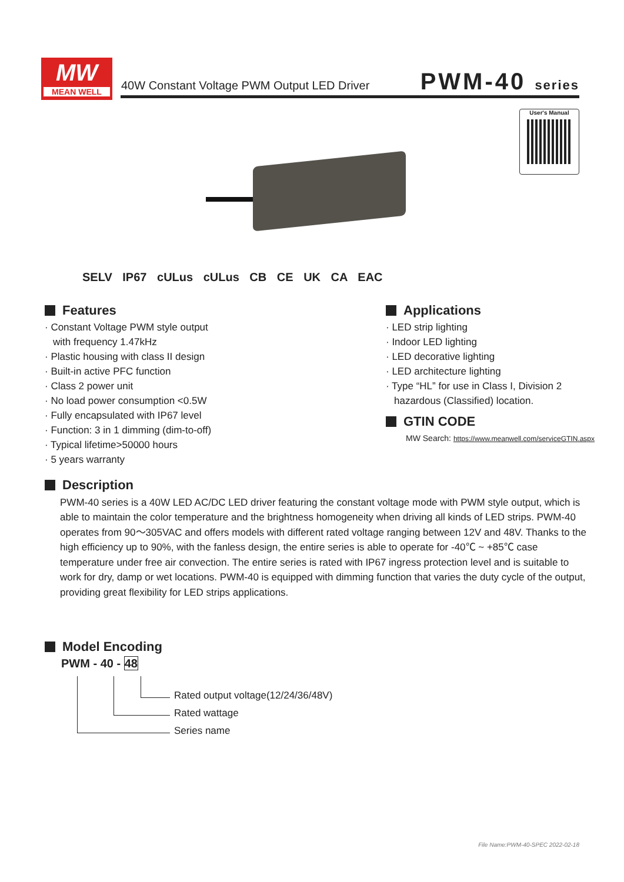MW
MEAN WELL
40W Constant Voltage PWM Output LED Driver
PWM-40 series
User's Manual
SELV IP67 cULus cULus CB CE UK CA EAC
Features
· Constant Voltage PWM style output
with frequency 1.47kHz
· Plastic housing with class II design
· Built-in active PFC function
· Class 2 power unit
· No load power consumption <0.5W
· Fully encapsulated with IP67 level
· Function: 3 in 1 dimming (dim-to-off)
· Typical lifetime>50000 hours
· 5 years warranty
Applications
· LED strip lighting
· Indoor LED lighting
· LED decorative lighting
· LED architecture lighting
· Type “HL” for use in Class I, Division 2
hazardous (Classified) location.
GTIN CODE
MW Search: https://www.meanwell.com/serviceGTIN.aspx
Description
PWM-40 series is a 40W LED AC/DC LED driver featuring the constant voltage mode with PWM style output, which is able to maintain the color temperature and the brightness homogeneity when driving all kinds of LED strips. PWM-40 operates from 90～305VAC and offers models with different rated voltage ranging between 12V and 48V. Thanks to the high efficiency up to 90%, with the fanless design, the entire series is able to operate for -40℃ ~ +85℃ case temperature under free air convection. The entire series is rated with IP67 ingress protection level and is suitable to work for dry, damp or wet locations. PWM-40 is equipped with dimming function that varies the duty cycle of the output, providing great flexibility for LED strips applications.
Model Encoding
PWM - 40 - 48
Rated output voltage(12/24/36/48V)
Rated wattage
Series name
File Name:PWM-40-SPEC 2022-02-18